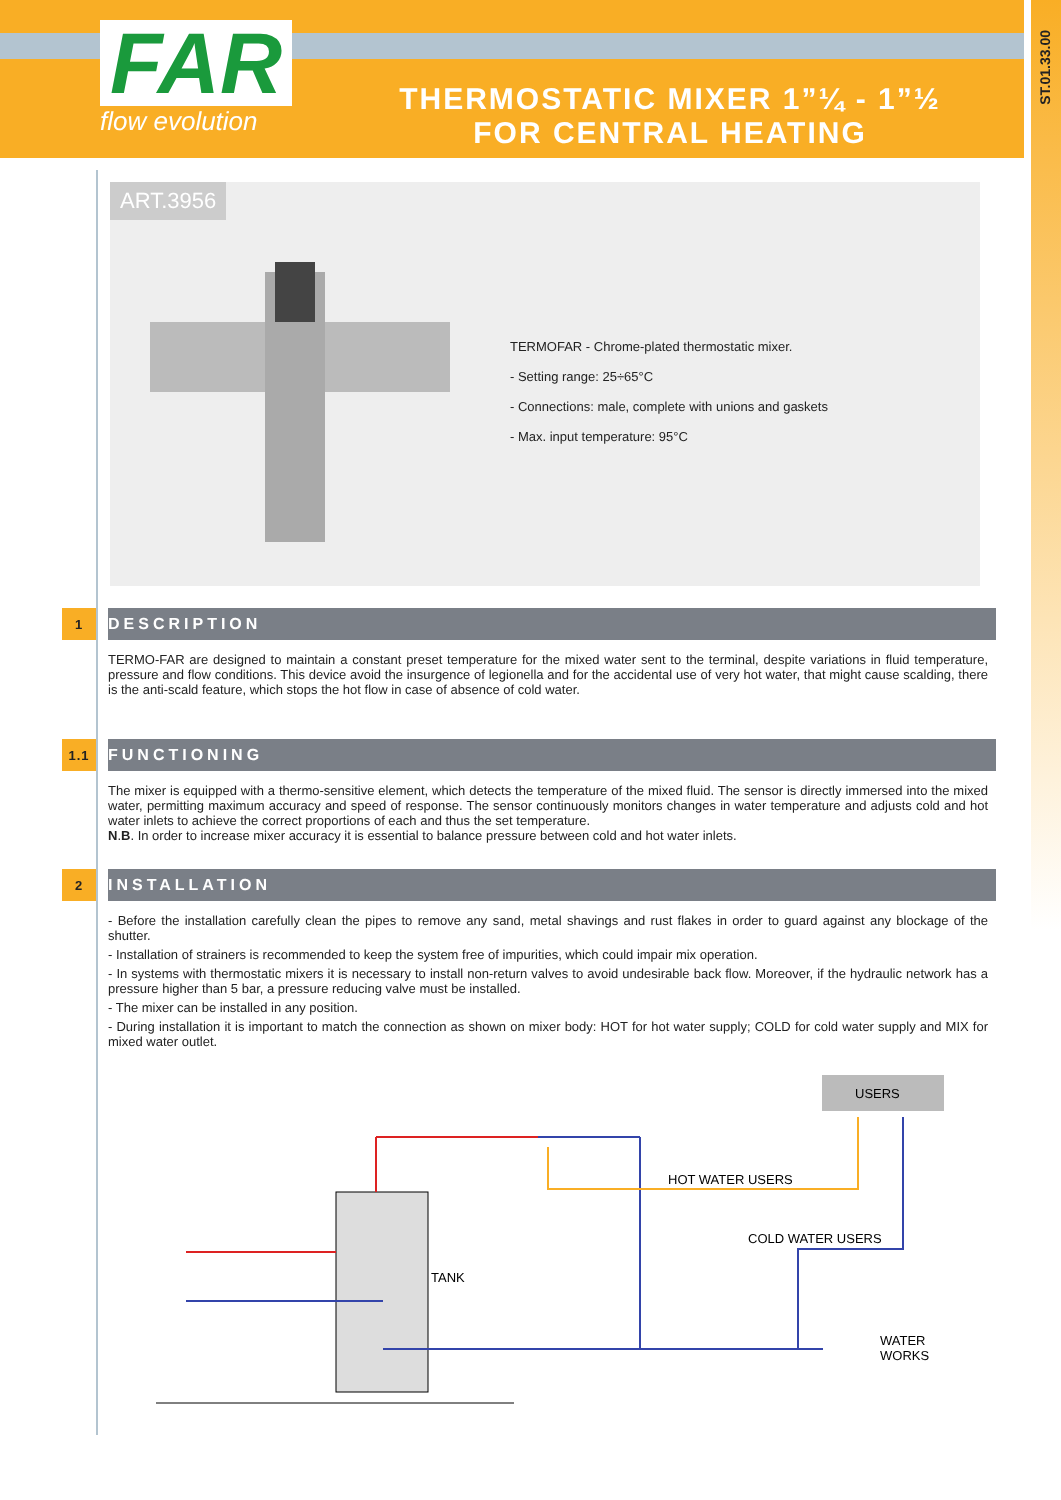ST.01.33.00
FAR
flow evolution
THERMOSTATIC MIXER 1”¼ - 1”½
FOR CENTRAL HEATING
ART.3956
TERMOFAR - Chrome-plated thermostatic mixer.
- Setting range: 25÷65°C
- Connections: male, complete with unions and gaskets
- Max. input temperature: 95°C
1
DESCRIPTION
TERMO-FAR are designed to maintain a constant preset temperature for the mixed water sent to the terminal, despite variations in fluid temperature, pressure and flow conditions. This device avoid the insurgence of legionella and for the accidental use of very hot water, that might cause scalding, there is the anti-scald feature, which stops the hot flow in case of absence of cold water.
1.1
FUNCTIONING
The mixer is equipped with a thermo-sensitive element, which detects the temperature of the mixed fluid. The sensor is directly immersed into the mixed water, permitting maximum accuracy and speed of response. The sensor continuously monitors changes in water temperature and adjusts cold and hot water inlets to achieve the correct proportions of each and thus the set temperature.
N.B. In order to increase mixer accuracy it is essential to balance pressure between cold and hot water inlets.
2
INSTALLATION
- Before the installation carefully clean the pipes to remove any sand, metal shavings and rust flakes in order to guard against any blockage of the shutter.
- Installation of strainers is recommended to keep the system free of impurities, which could impair mix operation.
- In systems with thermostatic mixers it is necessary to install non-return valves to avoid undesirable back flow. Moreover, if the hydraulic network has a pressure higher than 5 bar, a pressure reducing valve must be installed.
- The mixer can be installed in any position.
- During installation it is important to match the connection as shown on mixer body: HOT for hot water supply; COLD for cold water supply and MIX for mixed water outlet.
USERS
TANK
HOT WATER USERS
COLD WATER USERS
WATER
WORKS